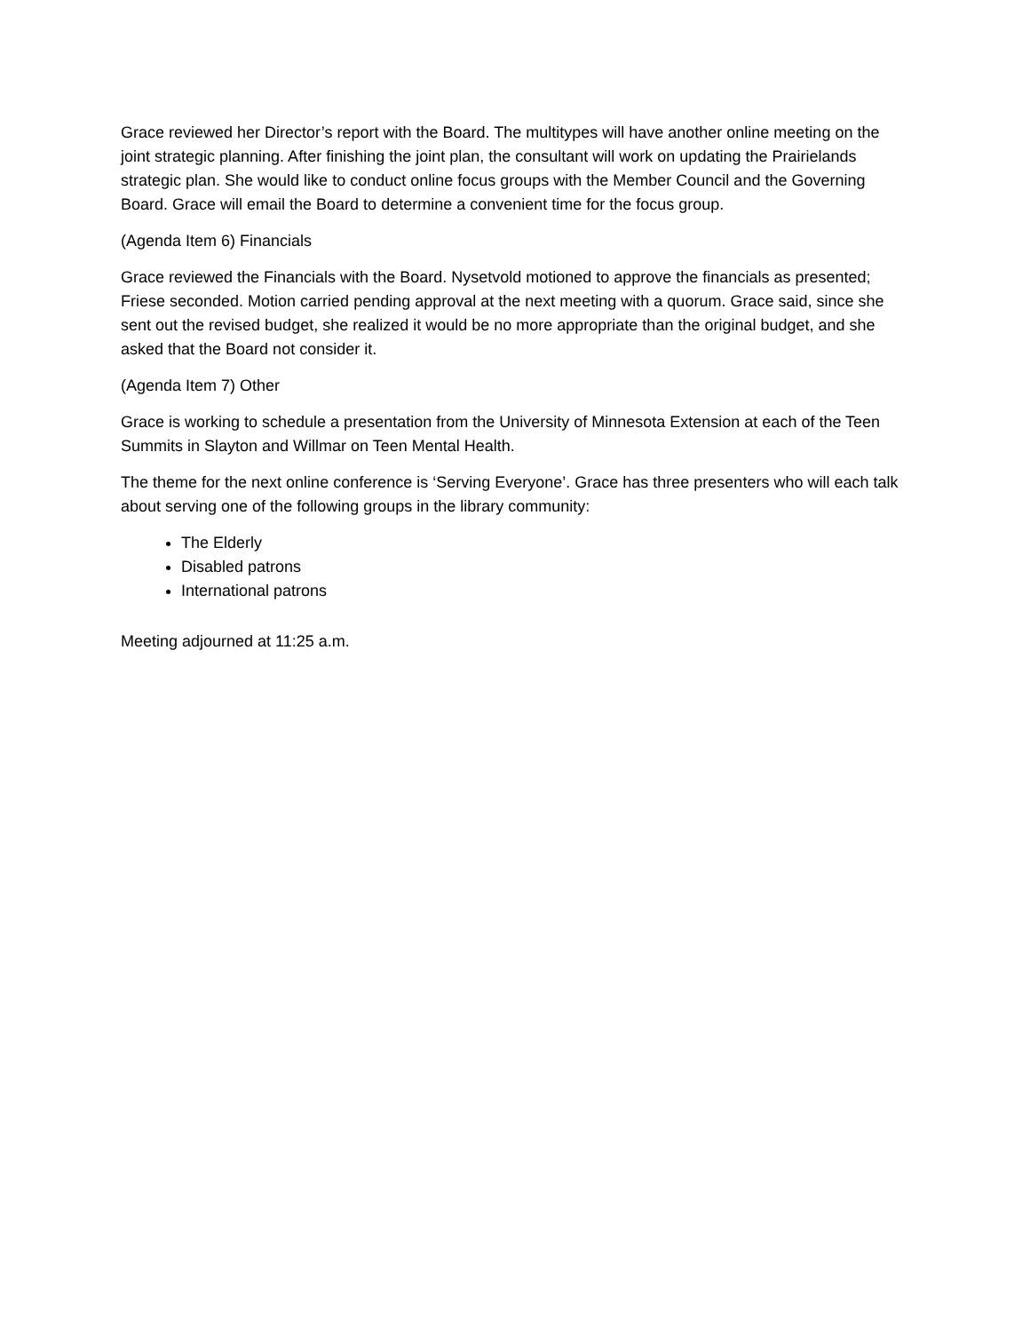Grace reviewed her Director’s report with the Board. The multitypes will have another online meeting on the joint strategic planning. After finishing the joint plan, the consultant will work on updating the Prairielands strategic plan. She would like to conduct online focus groups with the Member Council and the Governing Board. Grace will email the Board to determine a convenient time for the focus group.
(Agenda Item 6) Financials
Grace reviewed the Financials with the Board. Nysetvold motioned to approve the financials as presented; Friese seconded. Motion carried pending approval at the next meeting with a quorum. Grace said, since she sent out the revised budget, she realized it would be no more appropriate than the original budget, and she asked that the Board not consider it.
(Agenda Item 7) Other
Grace is working to schedule a presentation from the University of Minnesota Extension at each of the Teen Summits in Slayton and Willmar on Teen Mental Health.
The theme for the next online conference is ‘Serving Everyone’. Grace has three presenters who will each talk about serving one of the following groups in the library community:
The Elderly
Disabled patrons
International patrons
Meeting adjourned at 11:25 a.m.